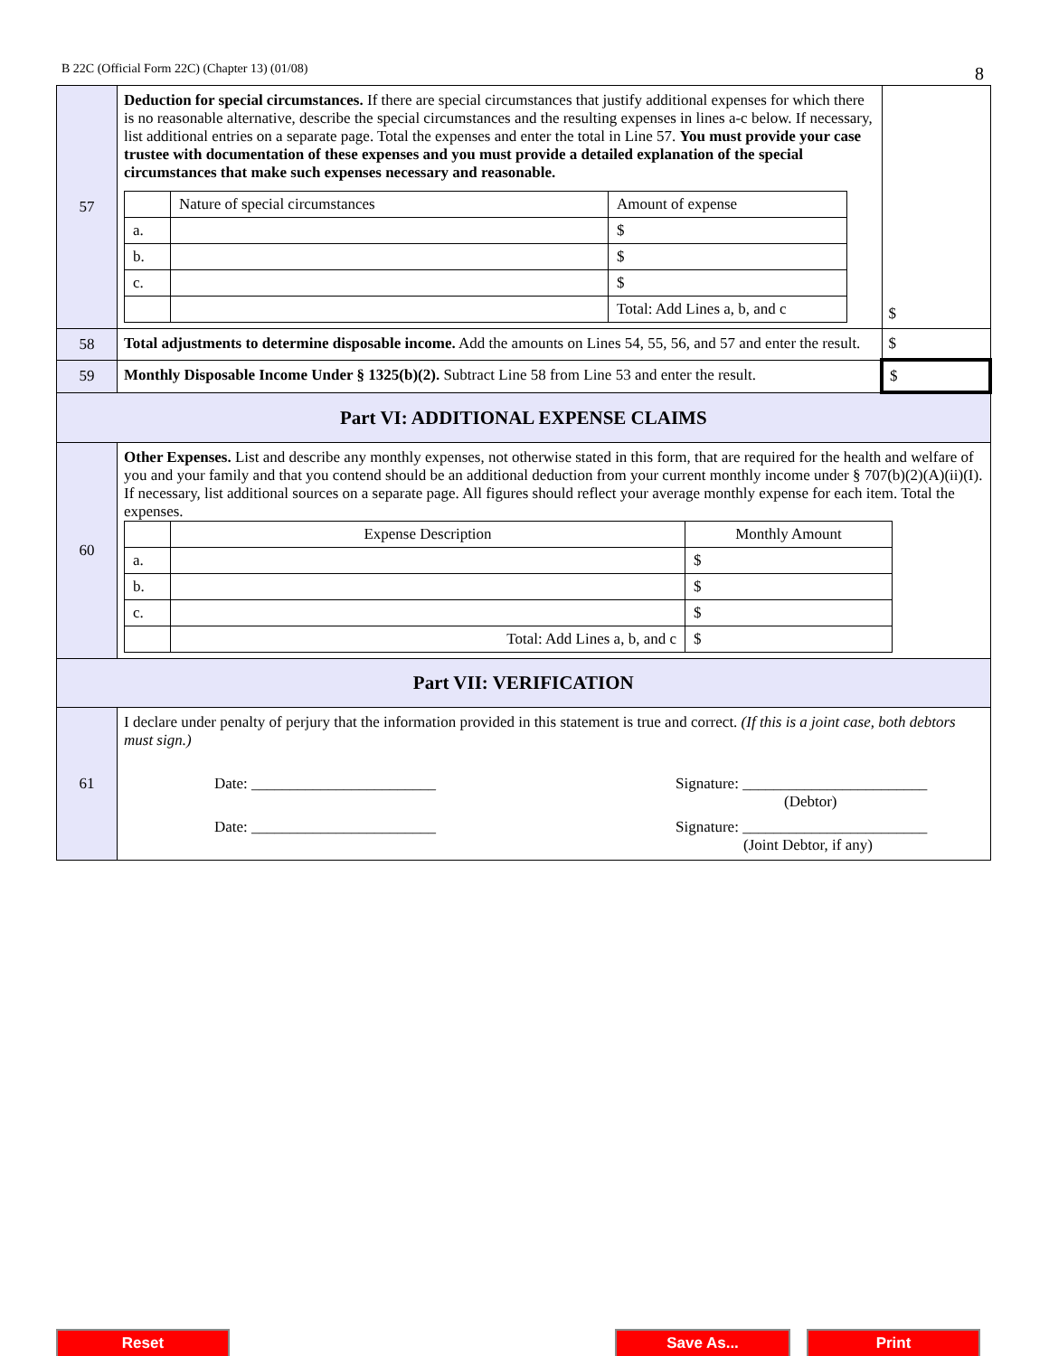B 22C (Official Form 22C) (Chapter 13) (01/08)
8
| 57 | Deduction for special circumstances. If there are special circumstances that justify additional expenses for which there is no reasonable alternative, describe the special circumstances and the resulting expenses in lines a-c below. If necessary, list additional entries on a separate page. Total the expenses and enter the total in Line 57. You must provide your case trustee with documentation of these expenses and you must provide a detailed explanation of the special circumstances that make such expenses necessary and reasonable. / / Nature of special circumstances / Amount of expense / / a. / / $ / / b. / / $ / / c. / / $ / / / / Total: Add Lines a, b, and c / | $ |
| 58 | Total adjustments to determine disposable income. Add the amounts on Lines 54, 55, 56, and 57 and enter the result. | $ |
| 59 | Monthly Disposable Income Under § 1325(b)(2). Subtract Line 58 from Line 53 and enter the result. | $ |
| Part VI: ADDITIONAL EXPENSE CLAIMS | | |
| 60 | Other Expenses. List and describe any monthly expenses, not otherwise stated in this form, that are required for the health and welfare of you and your family and that you contend should be an additional deduction from your current monthly income under § 707(b)(2)(A)(ii)(I). If necessary, list additional sources on a separate page. All figures should reflect your average monthly expense for each item. Total the expenses. / / Expense Description / Monthly Amount / / a. / / $ / / b. / / $ / / c. / / $ / / / Total: Add Lines a, b, and c / $ / | |
| Part VII: VERIFICATION | | |
| 61 | I declare under penalty of perjury that the information provided in this statement is true and correct. (If this is a joint case, both debtors must sign.) Date: ________________________ Signature: ________________________ (Debtor) Date: ________________________ Signature: ________________________ (Joint Debtor, if any) | |
Reset Save As... Print